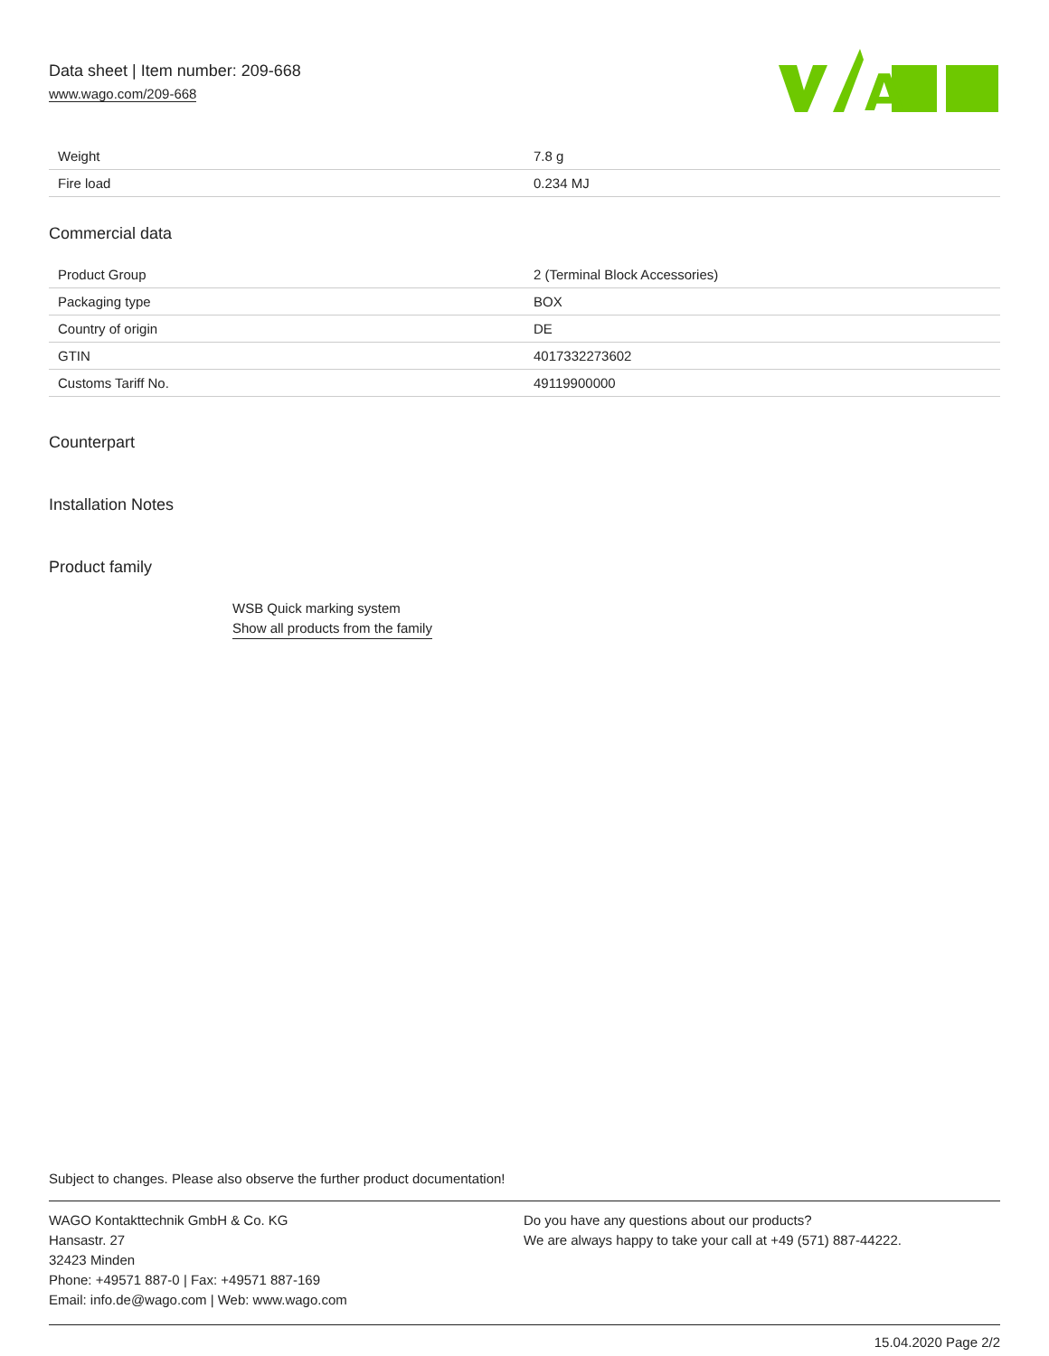Data sheet | Item number: 209-668
www.wago.com/209-668
A
| Weight | 7.8 g |
| Fire load | 0.234 MJ |
Commercial data
| Product Group | 2 (Terminal Block Accessories) |
| Packaging type | BOX |
| Country of origin | DE |
| GTIN | 4017332273602 |
| Customs Tariff No. | 49119900000 |
Counterpart
Installation Notes
Product family
WSB Quick marking system
Show all products from the family
Subject to changes. Please also observe the further product documentation!
WAGO Kontakttechnik GmbH & Co. KG
Hansastr. 27
32423 Minden
Phone: +49571 887-0 | Fax: +49571 887-169
Email: info.de@wago.com | Web: www.wago.com
Do you have any questions about our products?
We are always happy to take your call at +49 (571) 887-44222.
15.04.2020 Page 2/2